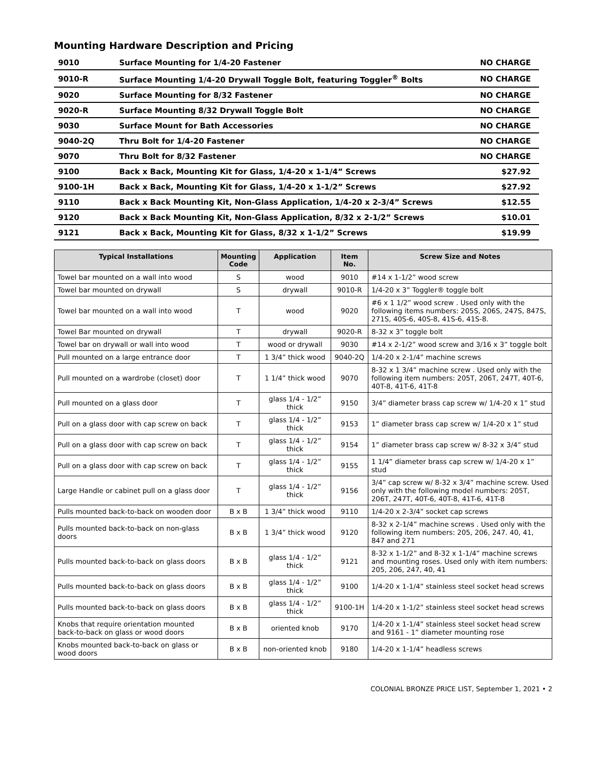Mounting Hardware Description and Pricing
| 9010 | Surface Mounting for 1/4-20 Fastener | NO CHARGE |
| 9010-R | Surface Mounting 1/4-20 Drywall Toggle Bolt, featuring Toggler<sup>®</sup> Bolts | NO CHARGE |
| 9020 | Surface Mounting for 8/32 Fastener | NO CHARGE |
| 9020-R | Surface Mounting 8/32 Drywall Toggle Bolt | NO CHARGE |
| 9030 | Surface Mount for Bath Accessories | NO CHARGE |
| 9040-2Q | Thru Bolt for 1/4-20 Fastener | NO CHARGE |
| 9070 | Thru Bolt for 8/32 Fastener | NO CHARGE |
| 9100 | Back x Back, Mounting Kit for Glass, 1/4-20 x 1-1/4” Screws | $27.92 |
| 9100-1H | Back x Back, Mounting Kit for Glass, 1/4-20 x 1-1/2” Screws | $27.92 |
| 9110 | Back x Back Mounting Kit, Non-Glass Application, 1/4-20 x 2-3/4” Screws | $12.55 |
| 9120 | Back x Back Mounting Kit, Non-Glass Application, 8/32 x 2-1/2” Screws | $10.01 |
| 9121 | Back x Back, Mounting Kit for Glass, 8/32 x 1-1/2” Screws | $19.99 |
| Typical Installations | Mounting Code | Application | Item No. | Screw Size and Notes |
| --- | --- | --- | --- | --- |
| Towel bar mounted on a wall into wood | S | wood | 9010 | #14 x 1-1/2” wood screw |
| Towel bar mounted on drywall | S | drywall | 9010-R | 1/4-20 x 3” Toggler® toggle bolt |
| Towel bar mounted on a wall into wood | T | wood | 9020 | #6 x 1 1/2” wood screw . Used only with the following items numbers: 205S, 206S, 247S, 847S, 271S, 40S-6, 40S-8, 41S-6, 41S-8. |
| Towel Bar mounted on drywall | T | drywall | 9020-R | 8-32 x 3” toggle bolt |
| Towel bar on drywall or wall into wood | T | wood or drywall | 9030 | #14 x 2-1/2” wood screw and 3/16 x 3” toggle bolt |
| Pull mounted on a large entrance door | T | 1 3/4” thick wood | 9040-2Q | 1/4-20 x 2-1/4” machine screws |
| Pull mounted on a wardrobe (closet) door | T | 1 1/4” thick wood | 9070 | 8-32 x 1 3/4” machine screw . Used only with the following item numbers: 205T, 206T, 247T, 40T-6, 40T-8, 41T-6, 41T-8 |
| Pull mounted on a glass door | T | glass 1/4 - 1/2” thick | 9150 | 3/4” diameter brass cap screw w/ 1/4-20 x 1” stud |
| Pull on a glass door with cap screw on back | T | glass 1/4 - 1/2” thick | 9153 | 1” diameter brass cap screw w/ 1/4-20 x 1” stud |
| Pull on a glass door with cap screw on back | T | glass 1/4 - 1/2” thick | 9154 | 1” diameter brass cap screw w/ 8-32 x 3/4” stud |
| Pull on a glass door with cap screw on back | T | glass 1/4 - 1/2” thick | 9155 | 1 1/4” diameter brass cap screw w/ 1/4-20 x 1” stud |
| Large Handle or cabinet pull on a glass door | T | glass 1/4 - 1/2” thick | 9156 | 3/4” cap screw w/ 8-32 x 3/4” machine screw. Used only with the following model numbers: 205T, 206T, 247T, 40T-6, 40T-8, 41T-6, 41T-8 |
| Pulls mounted back-to-back on wooden door | B x B | 1 3/4” thick wood | 9110 | 1/4-20 x 2-3/4” socket cap screws |
| Pulls mounted back-to-back on non-glass doors | B x B | 1 3/4” thick wood | 9120 | 8-32 x 2-1/4” machine screws . Used only with the following item numbers: 205, 206, 247. 40, 41, 847 and 271 |
| Pulls mounted back-to-back on glass doors | B x B | glass 1/4 - 1/2” thick | 9121 | 8-32 x 1-1/2” and 8-32 x 1-1/4” machine screws and mounting roses. Used only with item numbers: 205, 206, 247, 40, 41 |
| Pulls mounted back-to-back on glass doors | B x B | glass 1/4 - 1/2” thick | 9100 | 1/4-20 x 1-1/4” stainless steel socket head screws |
| Pulls mounted back-to-back on glass doors | B x B | glass 1/4 - 1/2” thick | 9100-1H | 1/4-20 x 1-1/2” stainless steel socket head screws |
| Knobs that require orientation mounted back-to-back on glass or wood doors | B x B | oriented knob | 9170 | 1/4-20 x 1-1/4” stainless steel socket head screw and 9161 - 1” diameter mounting rose |
| Knobs mounted back-to-back on glass or wood doors | B x B | non-oriented knob | 9180 | 1/4-20 x 1-1/4” headless screws |
COLONIAL BRONZE PRICE LIST, September 1, 2021 • 2